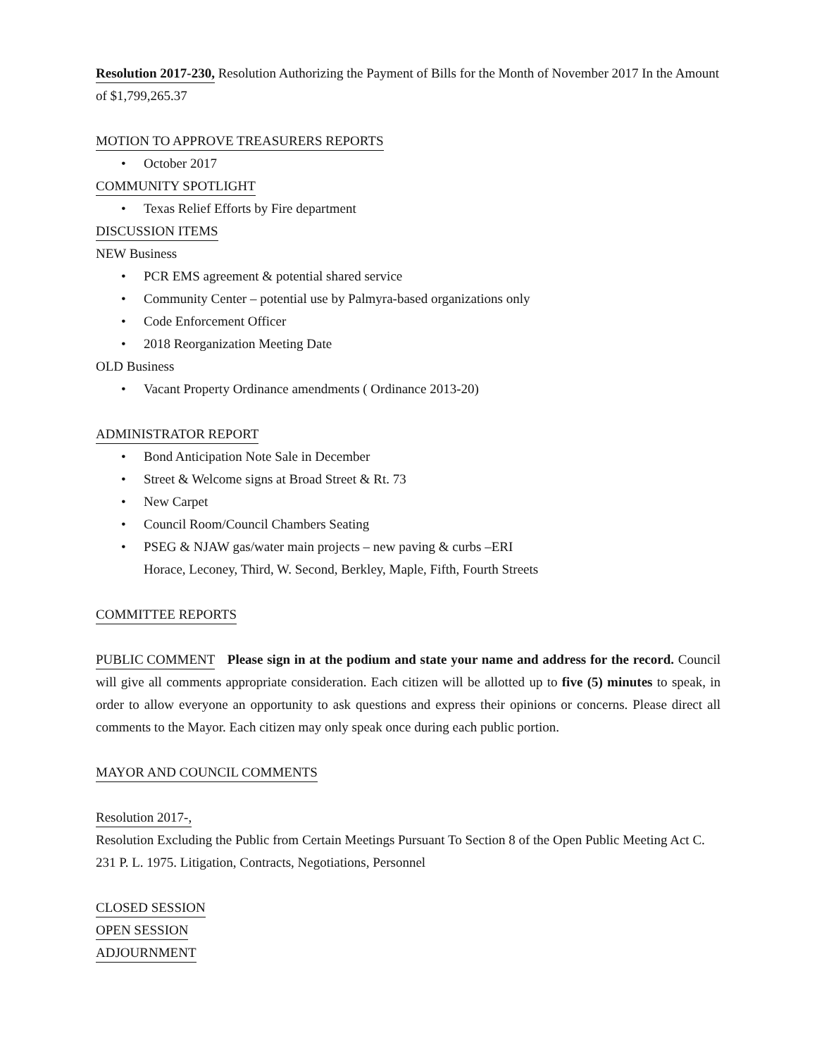Resolution 2017-230, Resolution Authorizing the Payment of Bills for the Month of November 2017 In the Amount of $1,799,265.37
MOTION TO APPROVE TREASURERS REPORTS
• October 2017
COMMUNITY SPOTLIGHT
• Texas Relief Efforts by Fire department
DISCUSSION ITEMS
NEW Business
• PCR EMS agreement & potential shared service
• Community Center – potential use by Palmyra-based organizations only
• Code Enforcement Officer
• 2018 Reorganization Meeting Date
OLD Business
• Vacant Property Ordinance amendments ( Ordinance 2013-20)
ADMINISTRATOR REPORT
• Bond Anticipation Note Sale in December
• Street & Welcome signs at Broad Street & Rt. 73
• New Carpet
• Council Room/Council Chambers Seating
• PSEG & NJAW gas/water main projects – new paving & curbs –ERI
Horace, Leconey, Third, W. Second, Berkley, Maple, Fifth, Fourth Streets
COMMITTEE REPORTS
PUBLIC COMMENT Please sign in at the podium and state your name and address for the record. Council will give all comments appropriate consideration. Each citizen will be allotted up to five (5) minutes to speak, in order to allow everyone an opportunity to ask questions and express their opinions or concerns. Please direct all comments to the Mayor. Each citizen may only speak once during each public portion.
MAYOR AND COUNCIL COMMENTS
Resolution 2017-,
Resolution Excluding the Public from Certain Meetings Pursuant To Section 8 of the Open Public Meeting Act C. 231 P. L. 1975. Litigation, Contracts, Negotiations, Personnel
CLOSED SESSION
OPEN SESSION
ADJOURNMENT